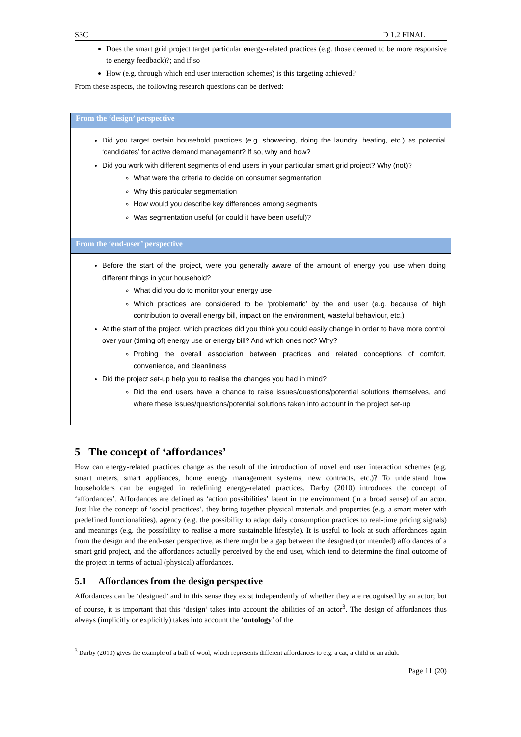S3C D 1.2 FINAL
Does the smart grid project target particular energy-related practices (e.g. those deemed to be more responsive to energy feedback)?; and if so
How (e.g. through which end user interaction schemes) is this targeting achieved?
From these aspects, the following research questions can be derived:
| From the ‘design’ perspective |
| --- |
| Did you target certain household practices (e.g. showering, doing the laundry, heating, etc.) as potential ‘candidates’ for active demand management? If so, why and how? Did you work with different segments of end users in your particular smart grid project? Why (not)? What were the criteria to decide on consumer segmentation Why this particular segmentation How would you describe key differences among segments Was segmentation useful (or could it have been useful)? |
| From the ‘end-user’ perspective |
| Before the start of the project, were you generally aware of the amount of energy you use when doing different things in your household? What did you do to monitor your energy use Which practices are considered to be ‘problematic’ by the end user (e.g. because of high contribution to overall energy bill, impact on the environment, wasteful behaviour, etc.) At the start of the project, which practices did you think you could easily change in order to have more control over your (timing of) energy use or energy bill? And which ones not? Why? Probing the overall association between practices and related conceptions of comfort, convenience, and cleanliness Did the project set-up help you to realise the changes you had in mind? Did the end users have a chance to raise issues/questions/potential solutions themselves, and where these issues/questions/potential solutions taken into account in the project set-up |
5 The concept of ‘affordances’
How can energy-related practices change as the result of the introduction of novel end user interaction schemes (e.g. smart meters, smart appliances, home energy management systems, new contracts, etc.)? To understand how householders can be engaged in redefining energy-related practices, Darby (2010) introduces the concept of ‘affordances’. Affordances are defined as ‘action possibilities’ latent in the environment (in a broad sense) of an actor. Just like the concept of ‘social practices’, they bring together physical materials and properties (e.g. a smart meter with predefined functionalities), agency (e.g. the possibility to adapt daily consumption practices to real-time pricing signals) and meanings (e.g. the possibility to realise a more sustainable lifestyle). It is useful to look at such affordances again from the design and the end-user perspective, as there might be a gap between the designed (or intended) affordances of a smart grid project, and the affordances actually perceived by the end user, which tend to determine the final outcome of the project in terms of actual (physical) affordances.
5.1 Affordances from the design perspective
Affordances can be ‘designed’ and in this sense they exist independently of whether they are recognised by an actor; but of course, it is important that this ‘design’ takes into account the abilities of an actor<sup>3</sup>. The design of affordances thus always (implicitly or explicitly) takes into account the ‘ontology’ of the
<sup>3</sup> Darby (2010) gives the example of a ball of wool, which represents different affordances to e.g. a cat, a child or an adult.
Page 11 (20)